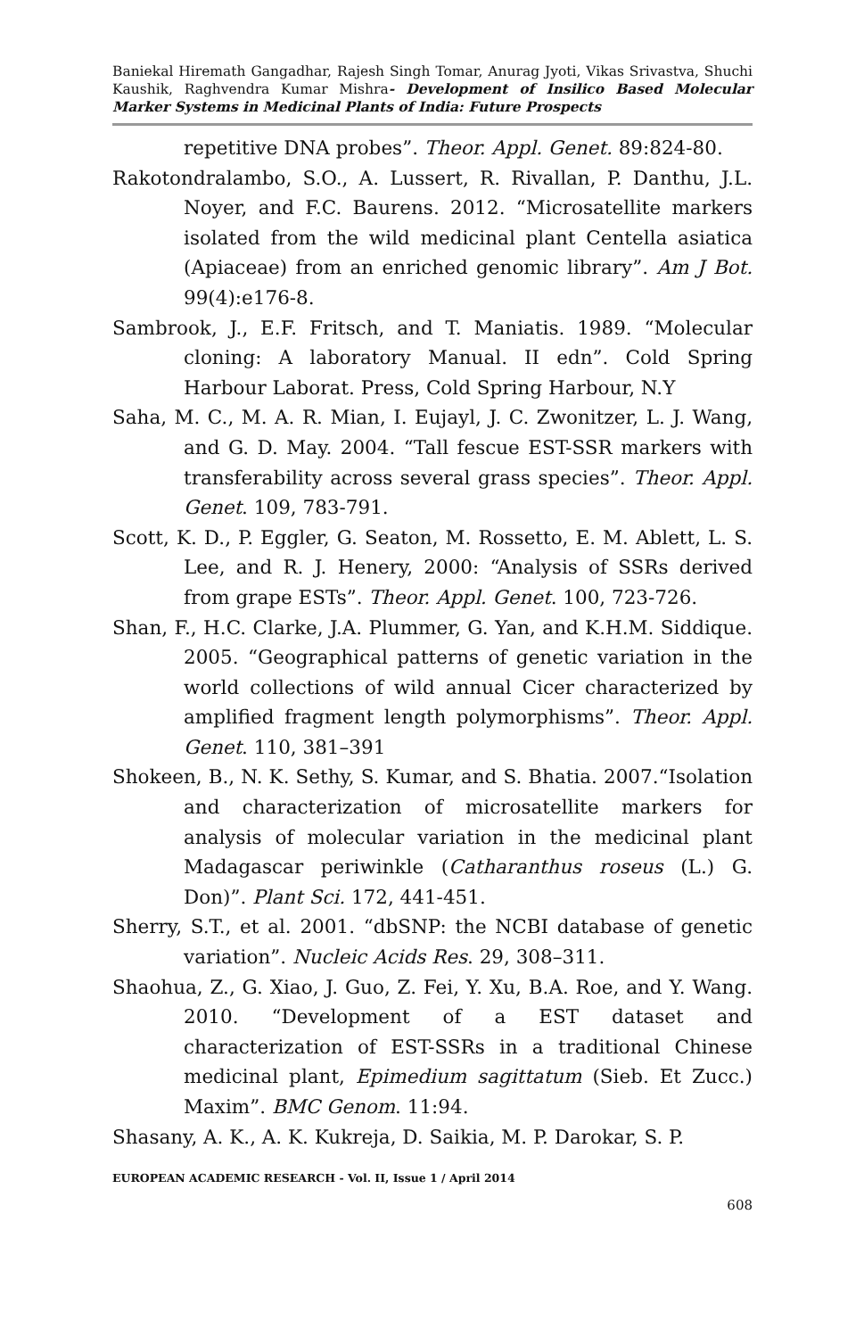Baniekal Hiremath Gangadhar, Rajesh Singh Tomar, Anurag Jyoti, Vikas Srivastva, Shuchi Kaushik, Raghvendra Kumar Mishra- Development of Insilico Based Molecular Marker Systems in Medicinal Plants of India: Future Prospects
repetitive DNA probes”. Theor. Appl. Genet. 89:824-80.
Rakotondralambo, S.O., A. Lussert, R. Rivallan, P. Danthu, J.L. Noyer, and F.C. Baurens. 2012. “Microsatellite markers isolated from the wild medicinal plant Centella asiatica (Apiaceae) from an enriched genomic library”. Am J Bot. 99(4):e176-8.
Sambrook, J., E.F. Fritsch, and T. Maniatis. 1989. “Molecular cloning: A laboratory Manual. II edn”. Cold Spring Harbour Laborat. Press, Cold Spring Harbour, N.Y
Saha, M. C., M. A. R. Mian, I. Eujayl, J. C. Zwonitzer, L. J. Wang, and G. D. May. 2004. “Tall fescue EST-SSR markers with transferability across several grass species”. Theor. Appl. Genet. 109, 783-791.
Scott, K. D., P. Eggler, G. Seaton, M. Rossetto, E. M. Ablett, L. S. Lee, and R. J. Henery, 2000: “Analysis of SSRs derived from grape ESTs”. Theor. Appl. Genet. 100, 723-726.
Shan, F., H.C. Clarke, J.A. Plummer, G. Yan, and K.H.M. Siddique. 2005. “Geographical patterns of genetic variation in the world collections of wild annual Cicer characterized by amplified fragment length polymorphisms”. Theor. Appl. Genet. 110, 381–391
Shokeen, B., N. K. Sethy, S. Kumar, and S. Bhatia. 2007.“Isolation and characterization of microsatellite markers for analysis of molecular variation in the medicinal plant Madagascar periwinkle (Catharanthus roseus (L.) G. Don)”. Plant Sci. 172, 441-451.
Sherry, S.T., et al. 2001. “dbSNP: the NCBI database of genetic variation”. Nucleic Acids Res. 29, 308–311.
Shaohua, Z., G. Xiao, J. Guo, Z. Fei, Y. Xu, B.A. Roe, and Y. Wang. 2010. “Development of a EST dataset and characterization of EST-SSRs in a traditional Chinese medicinal plant, Epimedium sagittatum (Sieb. Et Zucc.) Maxim”. BMC Genom. 11:94.
Shasany, A. K., A. K. Kukreja, D. Saikia, M. P. Darokar, S. P.
EUROPEAN ACADEMIC RESEARCH - Vol. II, Issue 1 / April 2014
608